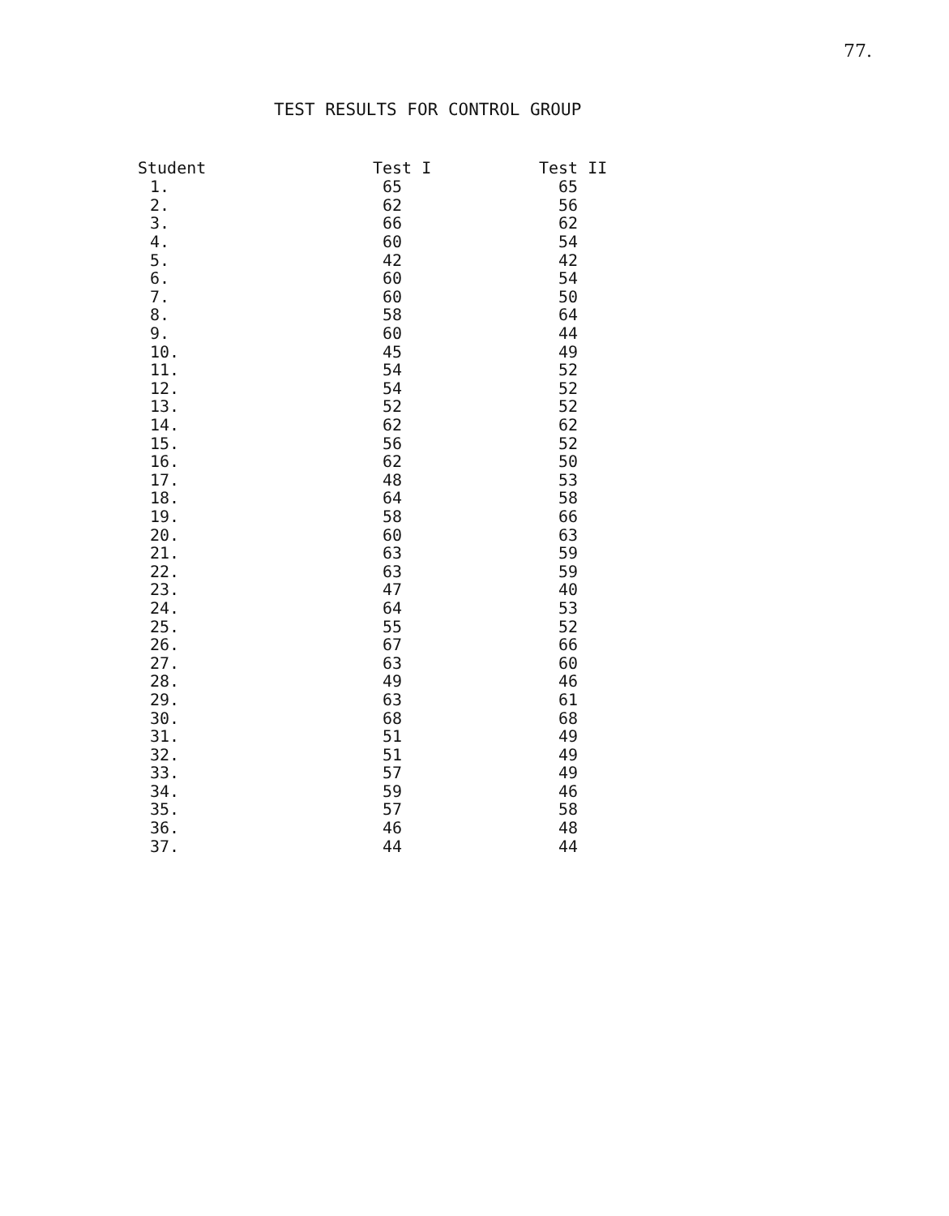77.
TEST RESULTS FOR CONTROL GROUP
| Student | Test I | Test II |
| --- | --- | --- |
| 1. | 65 | 65 |
| 2. | 62 | 56 |
| 3. | 66 | 62 |
| 4. | 60 | 54 |
| 5. | 42 | 42 |
| 6. | 60 | 54 |
| 7. | 60 | 50 |
| 8. | 58 | 64 |
| 9. | 60 | 44 |
| 10. | 45 | 49 |
| 11. | 54 | 52 |
| 12. | 54 | 52 |
| 13. | 52 | 52 |
| 14. | 62 | 62 |
| 15. | 56 | 52 |
| 16. | 62 | 50 |
| 17. | 48 | 53 |
| 18. | 64 | 58 |
| 19. | 58 | 66 |
| 20. | 60 | 63 |
| 21. | 63 | 59 |
| 22. | 63 | 59 |
| 23. | 47 | 40 |
| 24. | 64 | 53 |
| 25. | 55 | 52 |
| 26. | 67 | 66 |
| 27. | 63 | 60 |
| 28. | 49 | 46 |
| 29. | 63 | 61 |
| 30. | 68 | 68 |
| 31. | 51 | 49 |
| 32. | 51 | 49 |
| 33. | 57 | 49 |
| 34. | 59 | 46 |
| 35. | 57 | 58 |
| 36. | 46 | 48 |
| 37. | 44 | 44 |